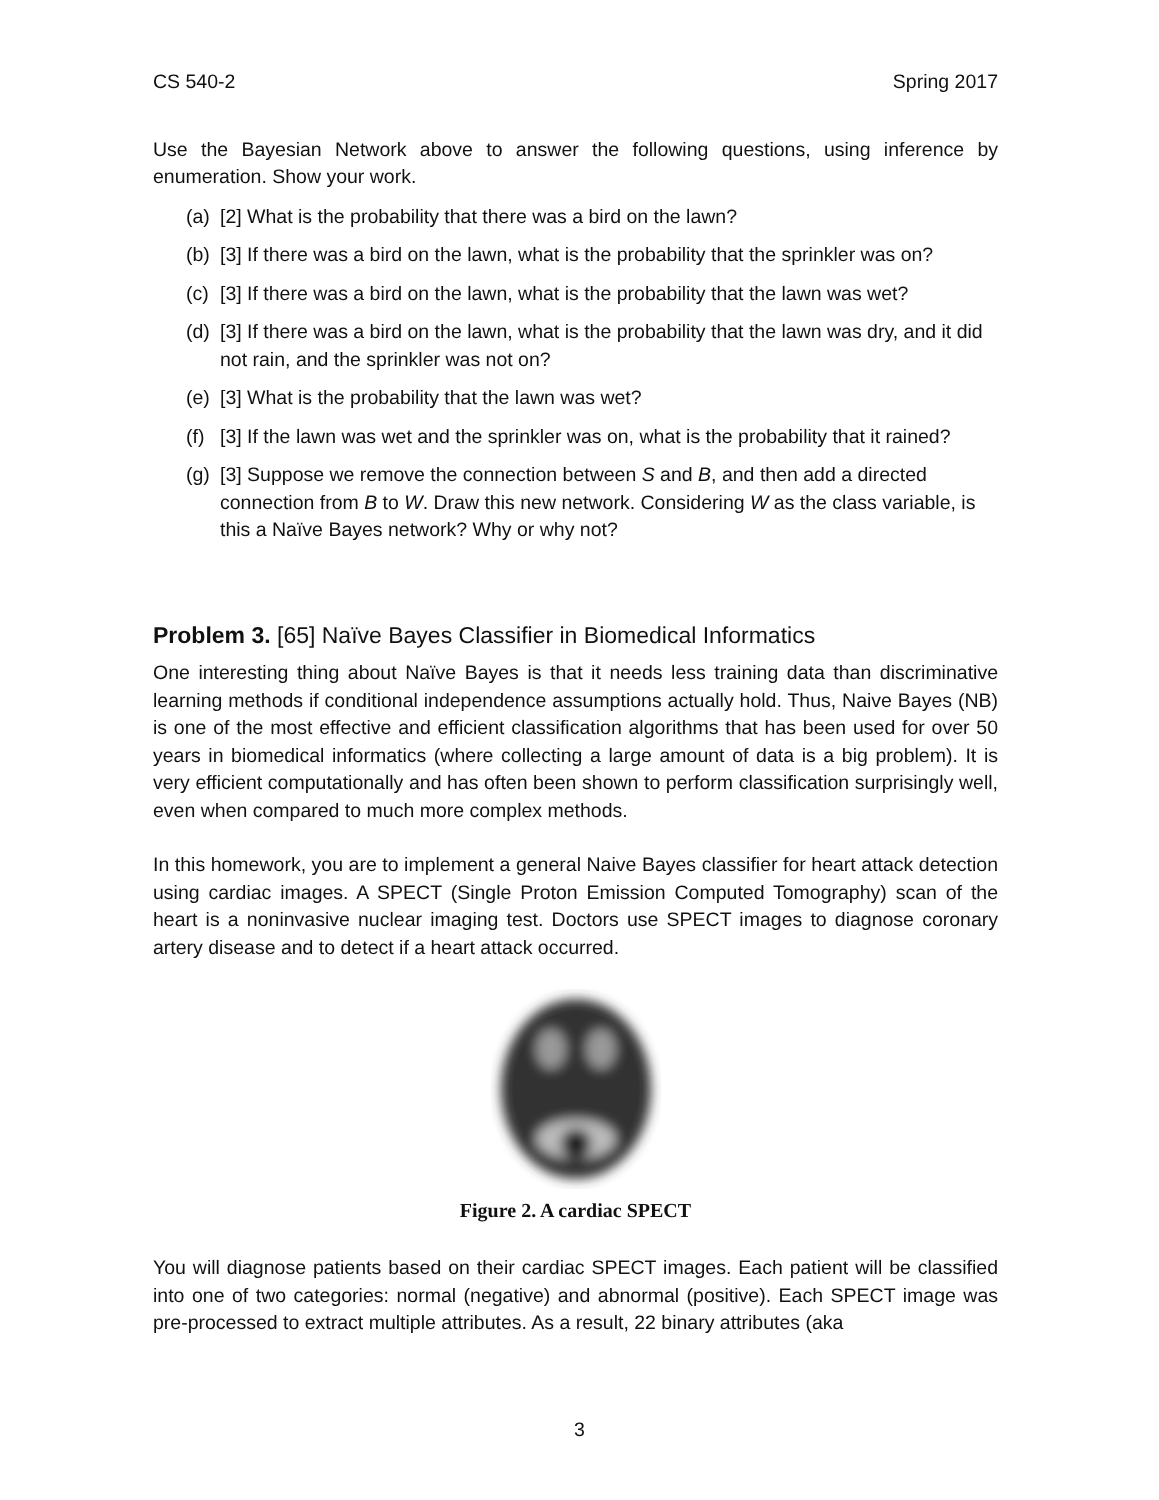CS 540-2 Spring 2017
Use the Bayesian Network above to answer the following questions, using inference by enumeration. Show your work.
(a) [2] What is the probability that there was a bird on the lawn?
(b) [3] If there was a bird on the lawn, what is the probability that the sprinkler was on?
(c) [3] If there was a bird on the lawn, what is the probability that the lawn was wet?
(d) [3] If there was a bird on the lawn, what is the probability that the lawn was dry, and it did not rain, and the sprinkler was not on?
(e) [3] What is the probability that the lawn was wet?
(f) [3] If the lawn was wet and the sprinkler was on, what is the probability that it rained?
(g) [3] Suppose we remove the connection between S and B, and then add a directed connection from B to W. Draw this new network. Considering W as the class variable, is this a Naïve Bayes network? Why or why not?
Problem 3. [65] Naïve Bayes Classifier in Biomedical Informatics
One interesting thing about Naïve Bayes is that it needs less training data than discriminative learning methods if conditional independence assumptions actually hold. Thus, Naive Bayes (NB) is one of the most effective and efficient classification algorithms that has been used for over 50 years in biomedical informatics (where collecting a large amount of data is a big problem). It is very efficient computationally and has often been shown to perform classification surprisingly well, even when compared to much more complex methods.
In this homework, you are to implement a general Naive Bayes classifier for heart attack detection using cardiac images. A SPECT (Single Proton Emission Computed Tomography) scan of the heart is a noninvasive nuclear imaging test. Doctors use SPECT images to diagnose coronary artery disease and to detect if a heart attack occurred.
Figure 2. A cardiac SPECT
You will diagnose patients based on their cardiac SPECT images. Each patient will be classified into one of two categories: normal (negative) and abnormal (positive). Each SPECT image was pre-processed to extract multiple attributes. As a result, 22 binary attributes (aka
3